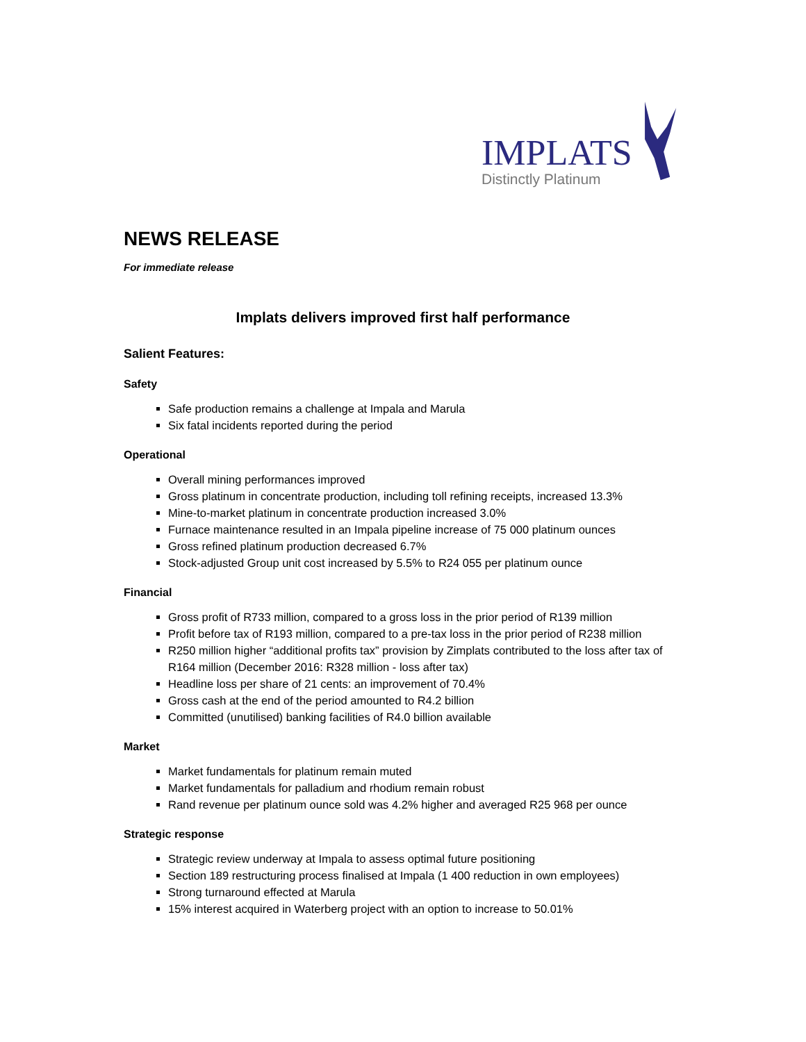IMPLATS
Distinctly Platinum
NEWS RELEASE
For immediate release
Implats delivers improved first half performance
Salient Features:
Safety
Safe production remains a challenge at Impala and Marula
Six fatal incidents reported during the period
Operational
Overall mining performances improved
Gross platinum in concentrate production, including toll refining receipts, increased 13.3%
Mine-to-market platinum in concentrate production increased 3.0%
Furnace maintenance resulted in an Impala pipeline increase of 75 000 platinum ounces
Gross refined platinum production decreased 6.7%
Stock-adjusted Group unit cost increased by 5.5% to R24 055 per platinum ounce
Financial
Gross profit of R733 million, compared to a gross loss in the prior period of R139 million
Profit before tax of R193 million, compared to a pre-tax loss in the prior period of R238 million
R250 million higher “additional profits tax” provision by Zimplats contributed to the loss after tax of R164 million (December 2016: R328 million - loss after tax)
Headline loss per share of 21 cents: an improvement of 70.4%
Gross cash at the end of the period amounted to R4.2 billion
Committed (unutilised) banking facilities of R4.0 billion available
Market
Market fundamentals for platinum remain muted
Market fundamentals for palladium and rhodium remain robust
Rand revenue per platinum ounce sold was 4.2% higher and averaged R25 968 per ounce
Strategic response
Strategic review underway at Impala to assess optimal future positioning
Section 189 restructuring process finalised at Impala (1 400 reduction in own employees)
Strong turnaround effected at Marula
15% interest acquired in Waterberg project with an option to increase to 50.01%